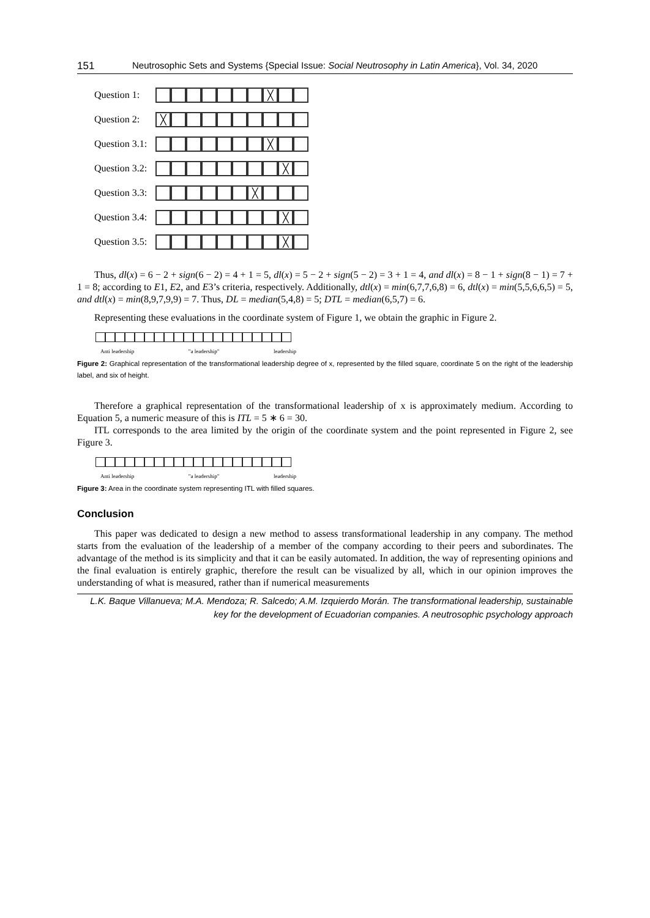151 Neutrosophic Sets and Systems {Special Issue: Social Neutrosophy in Latin America}, Vol. 34, 2020
Question 1:
╳
Question 2:
╳
Question 3.1:
╳
Question 3.2:
╳
Question 3.3:
╳
Question 3.4:
╳
Question 3.5:
╳
Thus, dl(x) = 6 − 2 + sign(6 − 2) = 4 + 1 = 5, dl(x) = 5 − 2 + sign(5 − 2) = 3 + 1 = 4, and dl(x) = 8 − 1 + sign(8 − 1) = 7 + 1 = 8; according to E1, E2, and E3’s criteria, respectively. Additionally, dtl(x) = min(6,7,7,6,8) = 6, dtl(x) = min(5,5,6,6,5) = 5, and dtl(x) = min(8,9,7,9,9) = 7. Thus, DL = median(5,4,8) = 5; DTL = median(6,5,7) = 6.
Representing these evaluations in the coordinate system of Figure 1, we obtain the graphic in Figure 2.
Anti leadership "a leadership" leadership
Figure 2: Graphical representation of the transformational leadership degree of x, represented by the filled square, coordinate 5 on the right of the leadership label, and six of height.
Therefore a graphical representation of the transformational leadership of x is approximately medium. According to Equation 5, a numeric measure of this is ITL = 5 ∗ 6 = 30.
ITL corresponds to the area limited by the origin of the coordinate system and the point represented in Figure 2, see Figure 3.
Anti leadership "a leadership" leadership
Figure 3: Area in the coordinate system representing ITL with filled squares.
Conclusion
This paper was dedicated to design a new method to assess transformational leadership in any company. The method starts from the evaluation of the leadership of a member of the company according to their peers and subordinates. The advantage of the method is its simplicity and that it can be easily automated. In addition, the way of representing opinions and the final evaluation is entirely graphic, therefore the result can be visualized by all, which in our opinion improves the understanding of what is measured, rather than if numerical measurements
L.K. Baque Villanueva; M.A. Mendoza; R. Salcedo; A.M. Izquierdo Morán. The transformational leadership, sustainable key for the development of Ecuadorian companies. A neutrosophic psychology approach